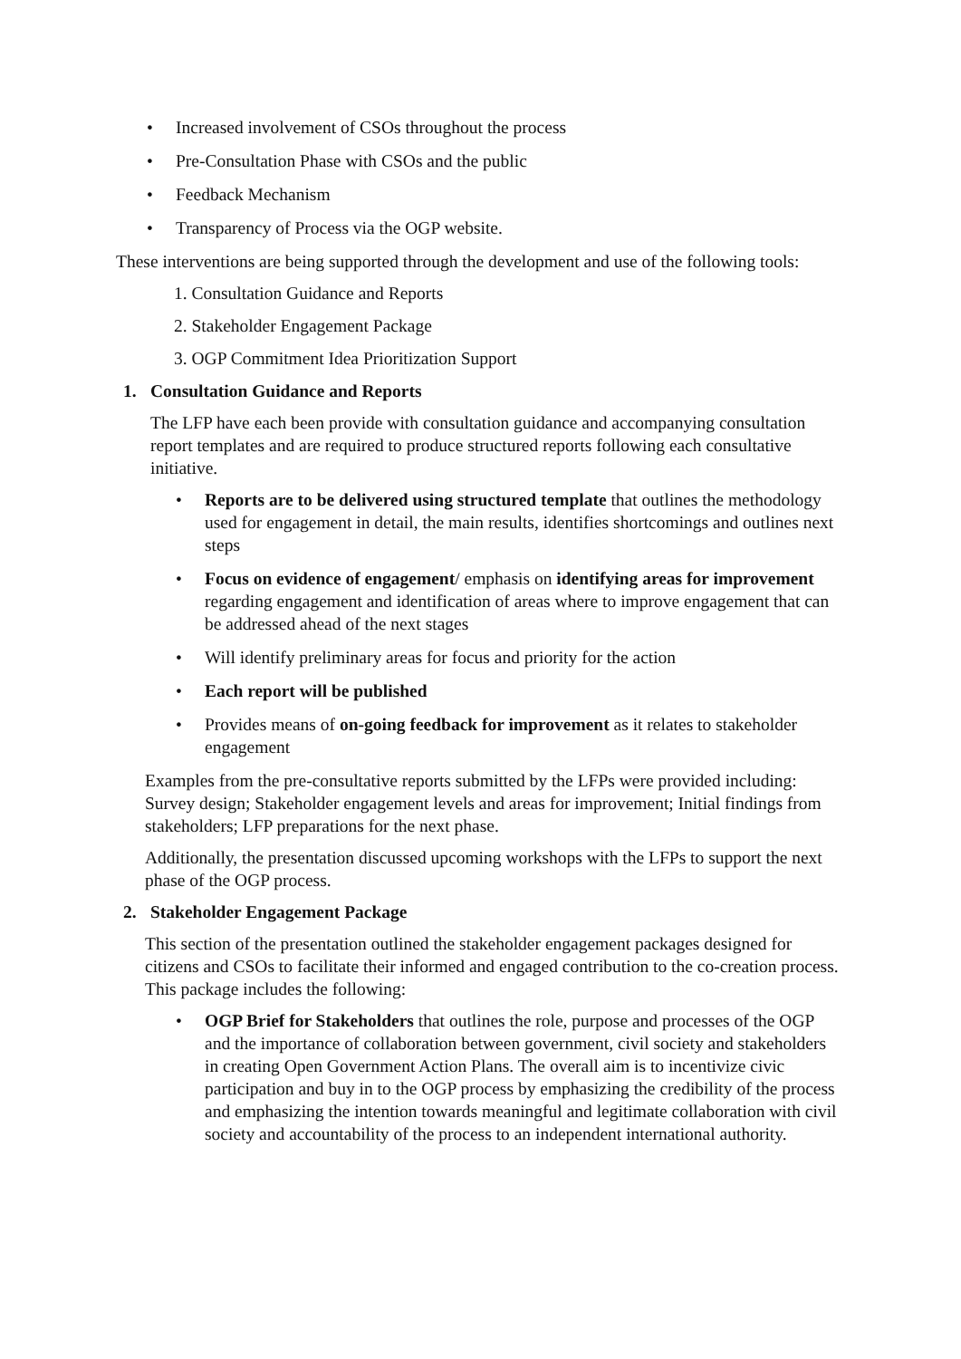• Increased involvement of CSOs throughout the process
• Pre-Consultation Phase with CSOs and the public
• Feedback Mechanism
• Transparency of Process via the OGP website.
These interventions are being supported through the development and use of the following tools:
1. Consultation Guidance and Reports
2. Stakeholder Engagement Package
3. OGP Commitment Idea Prioritization Support
1. Consultation Guidance and Reports
The LFP have each been provide with consultation guidance and accompanying consultation report templates and are required to produce structured reports following each consultative initiative.
• Reports are to be delivered using structured template that outlines the methodology used for engagement in detail, the main results, identifies shortcomings and outlines next steps
• Focus on evidence of engagement/ emphasis on identifying areas for improvement regarding engagement and identification of areas where to improve engagement that can be addressed ahead of the next stages
• Will identify preliminary areas for focus and priority for the action
• Each report will be published
• Provides means of on-going feedback for improvement as it relates to stakeholder engagement
Examples from the pre-consultative reports submitted by the LFPs were provided including: Survey design; Stakeholder engagement levels and areas for improvement; Initial findings from stakeholders; LFP preparations for the next phase.
Additionally, the presentation discussed upcoming workshops with the LFPs to support the next phase of the OGP process.
2. Stakeholder Engagement Package
This section of the presentation outlined the stakeholder engagement packages designed for citizens and CSOs to facilitate their informed and engaged contribution to the co-creation process. This package includes the following:
• OGP Brief for Stakeholders that outlines the role, purpose and processes of the OGP and the importance of collaboration between government, civil society and stakeholders in creating Open Government Action Plans. The overall aim is to incentivize civic participation and buy in to the OGP process by emphasizing the credibility of the process and emphasizing the intention towards meaningful and legitimate collaboration with civil society and accountability of the process to an independent international authority.